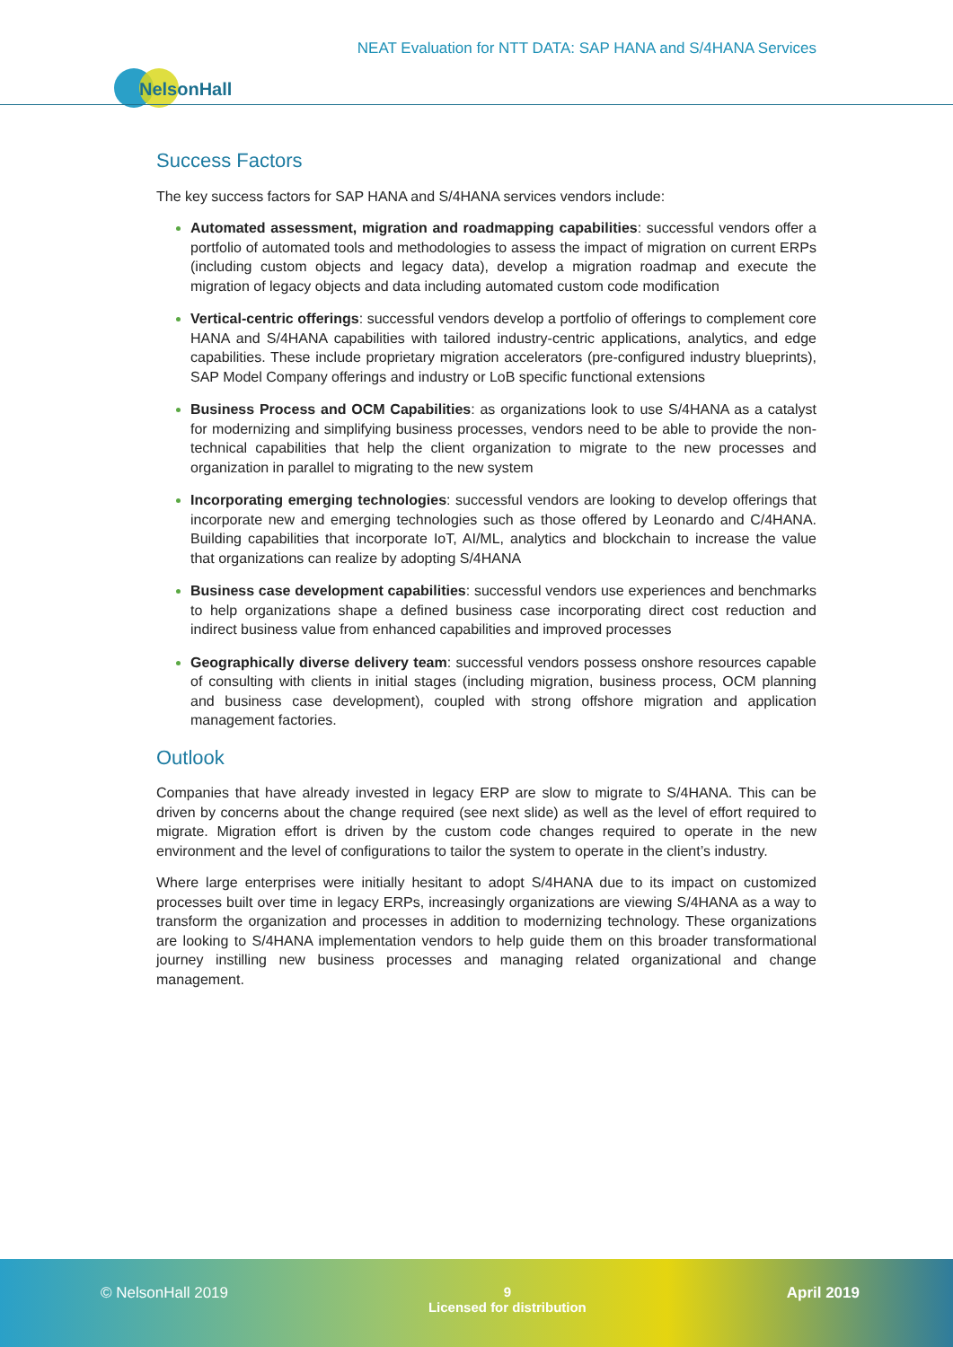NEAT Evaluation for NTT DATA: SAP HANA and S/4HANA Services
NelsonHall
Success Factors
The key success factors for SAP HANA and S/4HANA services vendors include:
Automated assessment, migration and roadmapping capabilities: successful vendors offer a portfolio of automated tools and methodologies to assess the impact of migration on current ERPs (including custom objects and legacy data), develop a migration roadmap and execute the migration of legacy objects and data including automated custom code modification
Vertical-centric offerings: successful vendors develop a portfolio of offerings to complement core HANA and S/4HANA capabilities with tailored industry-centric applications, analytics, and edge capabilities. These include proprietary migration accelerators (pre-configured industry blueprints), SAP Model Company offerings and industry or LoB specific functional extensions
Business Process and OCM Capabilities: as organizations look to use S/4HANA as a catalyst for modernizing and simplifying business processes, vendors need to be able to provide the non-technical capabilities that help the client organization to migrate to the new processes and organization in parallel to migrating to the new system
Incorporating emerging technologies: successful vendors are looking to develop offerings that incorporate new and emerging technologies such as those offered by Leonardo and C/4HANA. Building capabilities that incorporate IoT, AI/ML, analytics and blockchain to increase the value that organizations can realize by adopting S/4HANA
Business case development capabilities: successful vendors use experiences and benchmarks to help organizations shape a defined business case incorporating direct cost reduction and indirect business value from enhanced capabilities and improved processes
Geographically diverse delivery team: successful vendors possess onshore resources capable of consulting with clients in initial stages (including migration, business process, OCM planning and business case development), coupled with strong offshore migration and application management factories.
Outlook
Companies that have already invested in legacy ERP are slow to migrate to S/4HANA. This can be driven by concerns about the change required (see next slide) as well as the level of effort required to migrate. Migration effort is driven by the custom code changes required to operate in the new environment and the level of configurations to tailor the system to operate in the client’s industry.
Where large enterprises were initially hesitant to adopt S/4HANA due to its impact on customized processes built over time in legacy ERPs, increasingly organizations are viewing S/4HANA as a way to transform the organization and processes in addition to modernizing technology. These organizations are looking to S/4HANA implementation vendors to help guide them on this broader transformational journey instilling new business processes and managing related organizational and change management.
© NelsonHall 2019 9
Licensed for distribution
April 2019